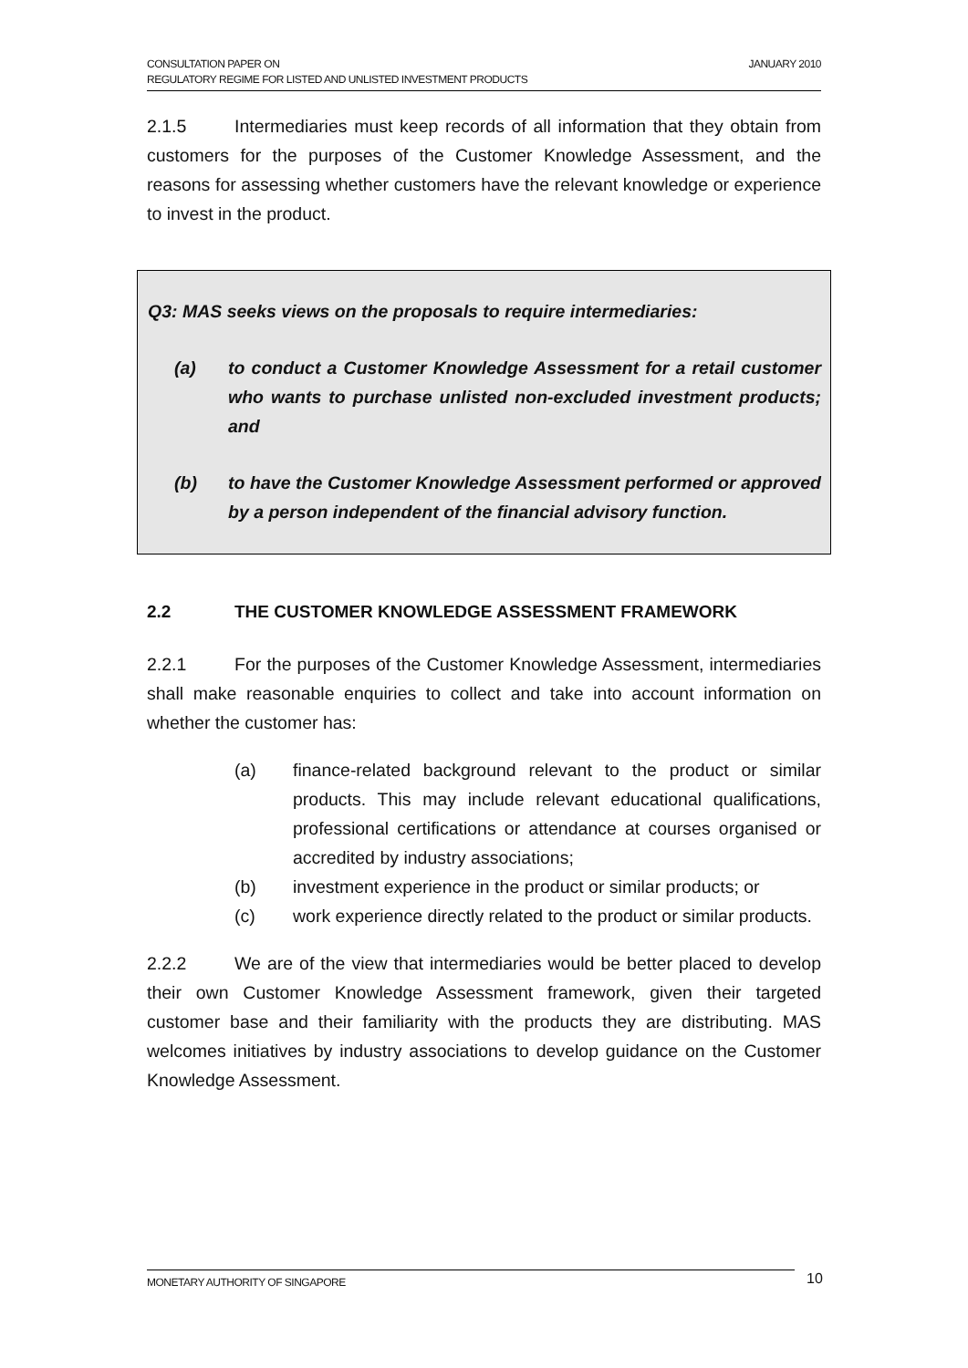CONSULTATION PAPER ON
REGULATORY REGIME FOR LISTED AND UNLISTED INVESTMENT PRODUCTS
JANUARY 2010
2.1.5 Intermediaries must keep records of all information that they obtain from customers for the purposes of the Customer Knowledge Assessment, and the reasons for assessing whether customers have the relevant knowledge or experience to invest in the product.
Q3: MAS seeks views on the proposals to require intermediaries:
(a) to conduct a Customer Knowledge Assessment for a retail customer who wants to purchase unlisted non-excluded investment products; and
(b) to have the Customer Knowledge Assessment performed or approved by a person independent of the financial advisory function.
2.2 THE CUSTOMER KNOWLEDGE ASSESSMENT FRAMEWORK
2.2.1 For the purposes of the Customer Knowledge Assessment, intermediaries shall make reasonable enquiries to collect and take into account information on whether the customer has:
(a) finance-related background relevant to the product or similar products. This may include relevant educational qualifications, professional certifications or attendance at courses organised or accredited by industry associations;
(b) investment experience in the product or similar products; or
(c) work experience directly related to the product or similar products.
2.2.2 We are of the view that intermediaries would be better placed to develop their own Customer Knowledge Assessment framework, given their targeted customer base and their familiarity with the products they are distributing. MAS welcomes initiatives by industry associations to develop guidance on the Customer Knowledge Assessment.
MONETARY AUTHORITY OF SINGAPORE 10